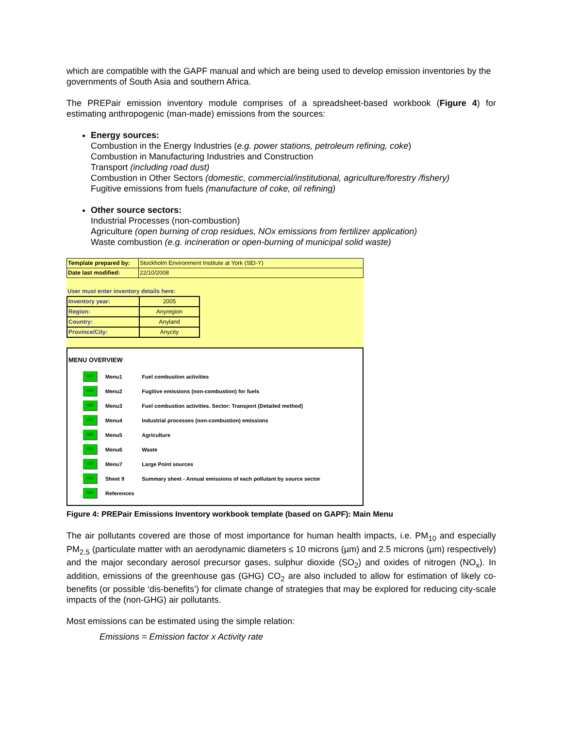which are compatible with the GAPF manual and which are being used to develop emission inventories by the governments of South Asia and southern Africa.
The PREPair emission inventory module comprises of a spreadsheet-based workbook (Figure 4) for estimating anthropogenic (man-made) emissions from the sources:
Energy sources:
Combustion in the Energy Industries (e.g. power stations, petroleum refining, coke)
Combustion in Manufacturing Industries and Construction
Transport (including road dust)
Combustion in Other Sectors (domestic, commercial/institutional, agriculture/forestry /fishery)
Fugitive emissions from fuels (manufacture of coke, oil refining)
Other source sectors:
Industrial Processes (non-combustion)
Agriculture (open burning of crop residues, NOx emissions from fertilizer application)
Waste combustion (e.g. incineration or open-burning of municipal solid waste)
| Template prepared by: | Stockholm Environment Institute at York (SEI-Y) |
| Date last modified: | 22/10/2008 |
User must enter inventory details here:
| Inventory year: | 2005 |
| Region: | Anyregion |
| Country: | Anyland |
| Province/City: | Anycity |
MENU OVERVIEW
| GO | Menu1 | Fuel combustion activities |
| GO | Menu2 | Fugitive emissions (non-combustion) for fuels |
| GO | Menu3 | Fuel combustion activities. Sector: Transport (Detailed method) |
| GO | Menu4 | Industrial processes (non-combustion) emissions |
| GO | Menu5 | Agriculture |
| GO | Menu6 | Waste |
| GO | Menu7 | Large Point sources |
| GO | Sheet 9 | Summary sheet - Annual emissions of each pollutant by source sector |
| GO | References | |
Figure 4: PREPair Emissions Inventory workbook template (based on GAPF): Main Menu
The air pollutants covered are those of most importance for human health impacts, i.e. PM<sub>10</sub> and especially PM<sub>2.5</sub> (particulate matter with an aerodynamic diameters ≤ 10 microns (µm) and 2.5 microns (µm) respectively) and the major secondary aerosol precursor gases, sulphur dioxide (SO<sub>2</sub>) and oxides of nitrogen (NO<sub>x</sub>). In addition, emissions of the greenhouse gas (GHG) CO<sub>2</sub> are also included to allow for estimation of likely co-benefits (or possible ‘dis-benefits’) for climate change of strategies that may be explored for reducing city-scale impacts of the (non-GHG) air pollutants.
Most emissions can be estimated using the simple relation:
Emissions = Emission factor x Activity rate